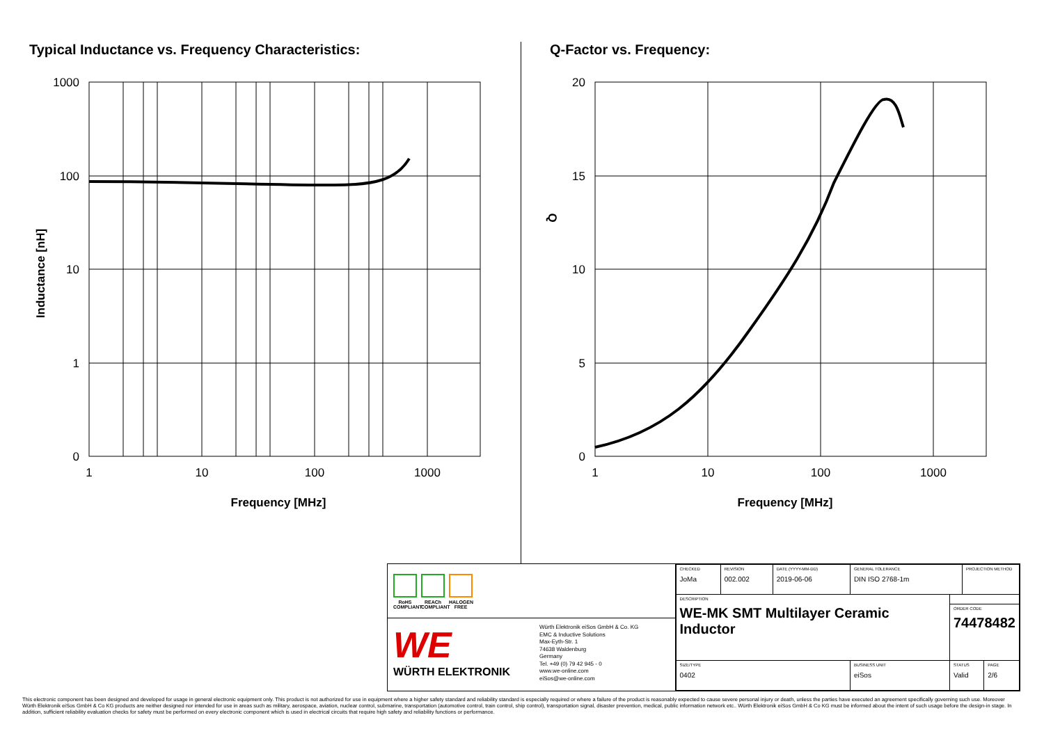Typical Inductance vs. Frequency Characteristics:
1000
100
10
1
0
1
10
100
1000
Frequency [MHz]
Inductance [nH]
Q-Factor vs. Frequency:
20
15
10
5
0
1
10
100
1000
Frequency [MHz]
Q
RoHS COMPLIANT
REACh COMPLIANT
HALOGEN FREE
WE
WÜRTH ELEKTRONIK
Würth Elektronik eiSos GmbH & Co. KG
EMC & Inductive Solutions
Max-Eyth-Str. 1
74638 Waldenburg
Germany
Tel. +49 (0) 79 42 945 - 0
www.we-online.com
eiSos@we-online.com
| CHECKED JoMa | REVISION 002.002 | DATE (YYYY-MM-DD) 2019-06-06 | GENERAL TOLERANCE DIN ISO 2768-1m | | PROJECTION METHOD | |
| DESCRIPTION WE-MK SMT Multilayer Ceramic Inductor | | | | | | |
| | | | | ORDER CODE 74478482 | | |
| SIZE/TYPE 0402 | | | BUSINESS UNIT eiSos | STATUS Valid | | PAGE 2/6 |
This electronic component has been designed and developed for usage in general electronic equipment only. This product is not authorized for use in equipment where a higher safety standard and reliability standard is especially required or where a failure of the product is reasonably expected to cause severe personal injury or death, unless the parties have executed an agreement specifically governing such use. Moreover Würth Elektronik eiSos GmbH & Co KG products are neither designed nor intended for use in areas such as military, aerospace, aviation, nuclear control, submarine, transportation (automotive control, train control, ship control), transportation signal, disaster prevention, medical, public information network etc.. Würth Elektronik eiSos GmbH & Co KG must be informed about the intent of such usage before the design-in stage. In addition, sufficient reliability evaluation checks for safety must be performed on every electronic component which is used in electrical circuits that require high safety and reliability functions or performance.